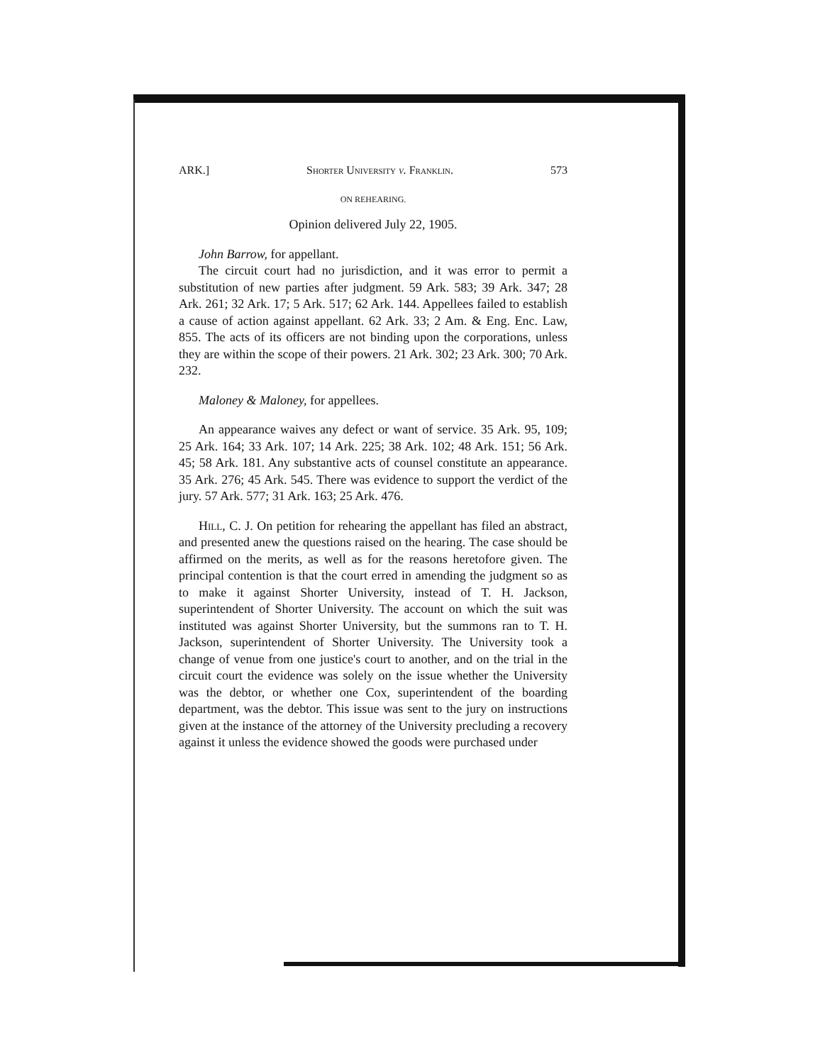ARK.] Shorter University v. Franklin. 573
ON REHEARING.
Opinion delivered July 22, 1905.
John Barrow, for appellant.
The circuit court had no jurisdiction, and it was error to permit a substitution of new parties after judgment. 59 Ark. 583; 39 Ark. 347; 28 Ark. 261; 32 Ark. 17; 5 Ark. 517; 62 Ark. 144. Appellees failed to establish a cause of action against appellant. 62 Ark. 33; 2 Am. & Eng. Enc. Law, 855. The acts of its officers are not binding upon the corporations, unless they are within the scope of their powers. 21 Ark. 302; 23 Ark. 300; 70 Ark. 232.
Maloney & Maloney, for appellees.
An appearance waives any defect or want of service. 35 Ark. 95, 109; 25 Ark. 164; 33 Ark. 107; 14 Ark. 225; 38 Ark. 102; 48 Ark. 151; 56 Ark. 45; 58 Ark. 181. Any substantive acts of counsel constitute an appearance. 35 Ark. 276; 45 Ark. 545. There was evidence to support the verdict of the jury. 57 Ark. 577; 31 Ark. 163; 25 Ark. 476.
Hill, C. J. On petition for rehearing the appellant has filed an abstract, and presented anew the questions raised on the hearing. The case should be affirmed on the merits, as well as for the reasons heretofore given. The principal contention is that the court erred in amending the judgment so as to make it against Shorter University, instead of T. H. Jackson, superintendent of Shorter University. The account on which the suit was instituted was against Shorter University, but the summons ran to T. H. Jackson, superintendent of Shorter University. The University took a change of venue from one justice's court to another, and on the trial in the circuit court the evidence was solely on the issue whether the University was the debtor, or whether one Cox, superintendent of the boarding department, was the debtor. This issue was sent to the jury on instructions given at the instance of the attorney of the University precluding a recovery against it unless the evidence showed the goods were purchased under